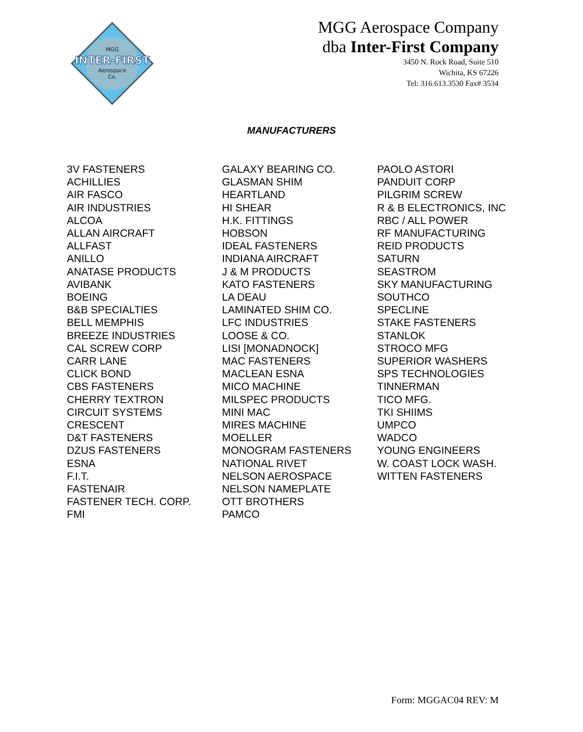MGG
INTER-FIRST
Aerospace
Co.
MGG Aerospace Company
dba Inter-First Company
3450 N. Rock Road, Suite 510
Wichita, KS 67226
Tel: 316.613.3530 Fax# 3534
MANUFACTURERS
3V FASTENERS
ACHILLIES
AIR FASCO
AIR INDUSTRIES
ALCOA
ALLAN AIRCRAFT
ALLFAST
ANILLO
ANATASE PRODUCTS
AVIBANK
BOEING
B&B SPECIALTIES
BELL MEMPHIS
BREEZE INDUSTRIES
CAL SCREW CORP
CARR LANE
CLICK BOND
CBS FASTENERS
CHERRY TEXTRON
CIRCUIT SYSTEMS
CRESCENT
D&T FASTENERS
DZUS FASTENERS
ESNA
F.I.T.
FASTENAIR
FASTENER TECH. CORP.
FMI
GALAXY BEARING CO.
GLASMAN SHIM
HEARTLAND
HI SHEAR
H.K. FITTINGS
HOBSON
IDEAL FASTENERS
INDIANA AIRCRAFT
J & M PRODUCTS
KATO FASTENERS
LA DEAU
LAMINATED SHIM CO.
LFC INDUSTRIES
LOOSE & CO.
LISI [MONADNOCK]
MAC FASTENERS
MACLEAN ESNA
MICO MACHINE
MILSPEC PRODUCTS
MINI MAC
MIRES MACHINE
MOELLER
MONOGRAM FASTENERS
NATIONAL RIVET
NELSON AEROSPACE
NELSON NAMEPLATE
OTT BROTHERS
PAMCO
PAOLO ASTORI
PANDUIT CORP
PILGRIM SCREW
R & B ELECTRONICS, INC
RBC / ALL POWER
RF MANUFACTURING
REID PRODUCTS
SATURN
SEASTROM
SKY MANUFACTURING
SOUTHCO
SPECLINE
STAKE FASTENERS
STANLOK
STROCO MFG
SUPERIOR WASHERS
SPS TECHNOLOGIES
TINNERMAN
TICO MFG.
TKI SHIIMS
UMPCO
WADCO
YOUNG ENGINEERS
W. COAST LOCK WASH.
WITTEN FASTENERS
Form: MGGAC04 REV: M